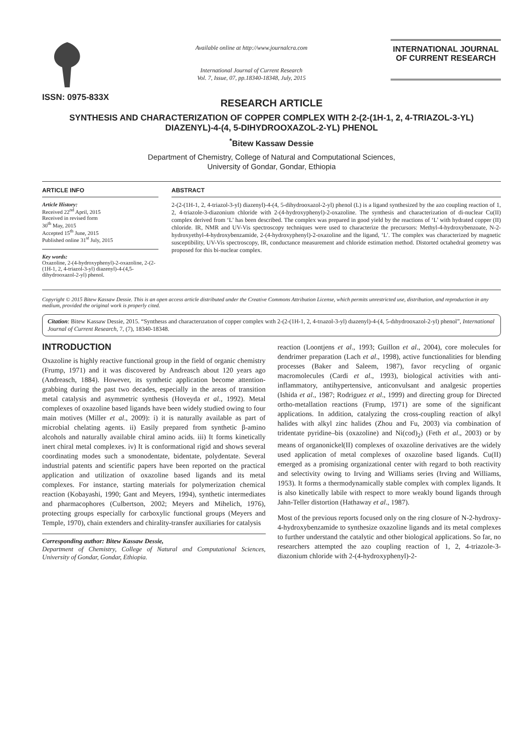ISSN: 0975-833X
Available online at http://www.journalcra.com
International Journal of Current Research
Vol. 7, Issue, 07, pp.18340-18348, July, 2015
INTERNATIONAL JOURNAL
OF CURRENT RESEARCH
RESEARCH ARTICLE
SYNTHESIS AND CHARACTERIZATION OF COPPER COMPLEX WITH 2-(2-(1H-1, 2, 4-TRIAZOL-3-YL) DIAZENYL)-4-(4, 5-DIHYDROOXAZOL-2-YL) PHENOL
<sup>*</sup> Bitew Kassaw Dessie
Department of Chemistry, College of Natural and Computational Sciences,
University of Gondar, Gondar, Ethiopia
ARTICLE INFO
Article History:
Received 22<sup>nd</sup> April, 2015
Received in revised form
30<sup>th</sup> May, 2015
Accepted 15<sup>th</sup> June, 2015
Published online 31<sup>st</sup> July, 2015
Key words:
Oxazoline, 2-(4-hydroxyphenyl)-2-oxazoline, 2-(2-(1H-1, 2, 4-triazol-3-yl) diazenyl)-4-(4,5-dihydrooxazol-2-yl) phenol.
ABSTRACT
2-(2-(1H-1, 2, 4-triazol-3-yl) diazenyl)-4-(4, 5-dihydrooxazol-2-yl) phenol (L) is a ligand synthesized by the azo coupling reaction of 1, 2, 4-triazole-3-diazonium chloride with 2-(4-hydroxyphenyl)-2-oxazoline. The synthesis and characterization of di-nuclear Cu(II) complex derived from ‘L’ has been described. The complex was prepared in good yield by the reactions of ‘L’ with hydrated copper (II) chloride. IR, NMR and UV-Vis spectroscopy techniques were used to characterize the precursors: Methyl-4-hydroxybenzoate, N-2-hydroxyethyl-4-hydroxybenzamide, 2-(4-hydroxyphenyl)-2-oxazoline and the ligand, ‘L’. The complex was characterized by magnetic susceptibility, UV-Vis spectroscopy, IR, conductance measurement and chloride estimation method. Distorted octahedral geometry was proposed for this bi-nuclear complex.
Copyright © 2015 Bitew Kassaw Dessie. This is an open access article distributed under the Creative Commons Attribution License, which permits unrestricted use, distribution, and reproduction in any medium, provided the original work is properly cited.
Citation: Bitew Kassaw Dessie, 2015. “Synthesıs and characterızatıon of copper complex wıth 2-(2-(1H-1, 2, 4-trıazol-3-yl) dıazenyl)-4-(4, 5-dıhydrooxazol-2-yl) phenol”, International Journal of Current Research, 7, (7), 18340-18348.
INTRODUCTION
Oxazoline is highly reactive functional group in the field of organic chemistry (Frump, 1971) and it was discovered by Andreasch about 120 years ago (Andreasch, 1884). However, its synthetic application become attention-grabbing during the past two decades, especially in the areas of transition metal catalysis and asymmetric synthesis (Hoveyda et al., 1992). Metal complexes of oxazoline based ligands have been widely studied owing to four main motives (Miller et al., 2009): i) it is naturally available as part of microbial chelating agents. ii) Easily prepared from synthetic β-amino alcohols and naturally available chiral amino acids. iii) It forms kinetically inert chiral metal complexes. iv) It is conformational rigid and shows several coordinating modes such a smonodentate, bidentate, polydentate. Several industrial patents and scientific papers have been reported on the practical application and utilization of oxazoline based ligands and its metal complexes. For instance, starting materials for polymerization chemical reaction (Kobayashi, 1990; Gant and Meyers, 1994), synthetic intermediates and pharmacophores (Culbertson, 2002; Meyers and Mihelich, 1976), protecting groups especially for carboxylic functional groups (Meyers and Temple, 1970), chain extenders and chirality-transfer auxiliaries for catalysis
Corresponding author: Bitew Kassaw Dessie,
Department of Chemistry, College of Natural and Computational Sciences, University of Gondar, Gondar, Ethiopia.
reaction (Loontjens et al., 1993; Guillon et al., 2004), core molecules for dendrimer preparation (Lach et al., 1998), active functionalities for blending processes (Baker and Saleem, 1987), favor recycling of organic macromolecules (Cardi et al., 1993), biological activities with anti-inflammatory, antihypertensive, anticonvulsant and analgesic properties (Ishida et al., 1987; Rodriguez et al., 1999) and directing group for Directed ortho-metallation reactions (Frump, 1971) are some of the significant applications. In addition, catalyzing the cross-coupling reaction of alkyl halides with alkyl zinc halides (Zhou and Fu, 2003) via combination of tridentate pyridine–bis (oxazoline) and Ni(cod)<sub>2</sub>) (Feth et al., 2003) or by means of organonickel(II) complexes of oxazoline derivatives are the widely used application of metal complexes of oxazoline based ligands. Cu(II) emerged as a promising organizational center with regard to both reactivity and selectivity owing to Irving and Williams series (Irving and Williams, 1953). It forms a thermodynamically stable complex with complex ligands. It is also kinetically labile with respect to more weakly bound ligands through Jahn-Teller distortion (Hathaway et al., 1987).
Most of the previous reports focused only on the ring closure of N-2-hydroxy-4-hydroxybenzamide to synthesize oxazoline ligands and its metal complexes to further understand the catalytic and other biological applications. So far, no researchers attempted the azo coupling reaction of 1, 2, 4-triazole-3-diazonium chloride with 2-(4-hydroxyphenyl)-2-